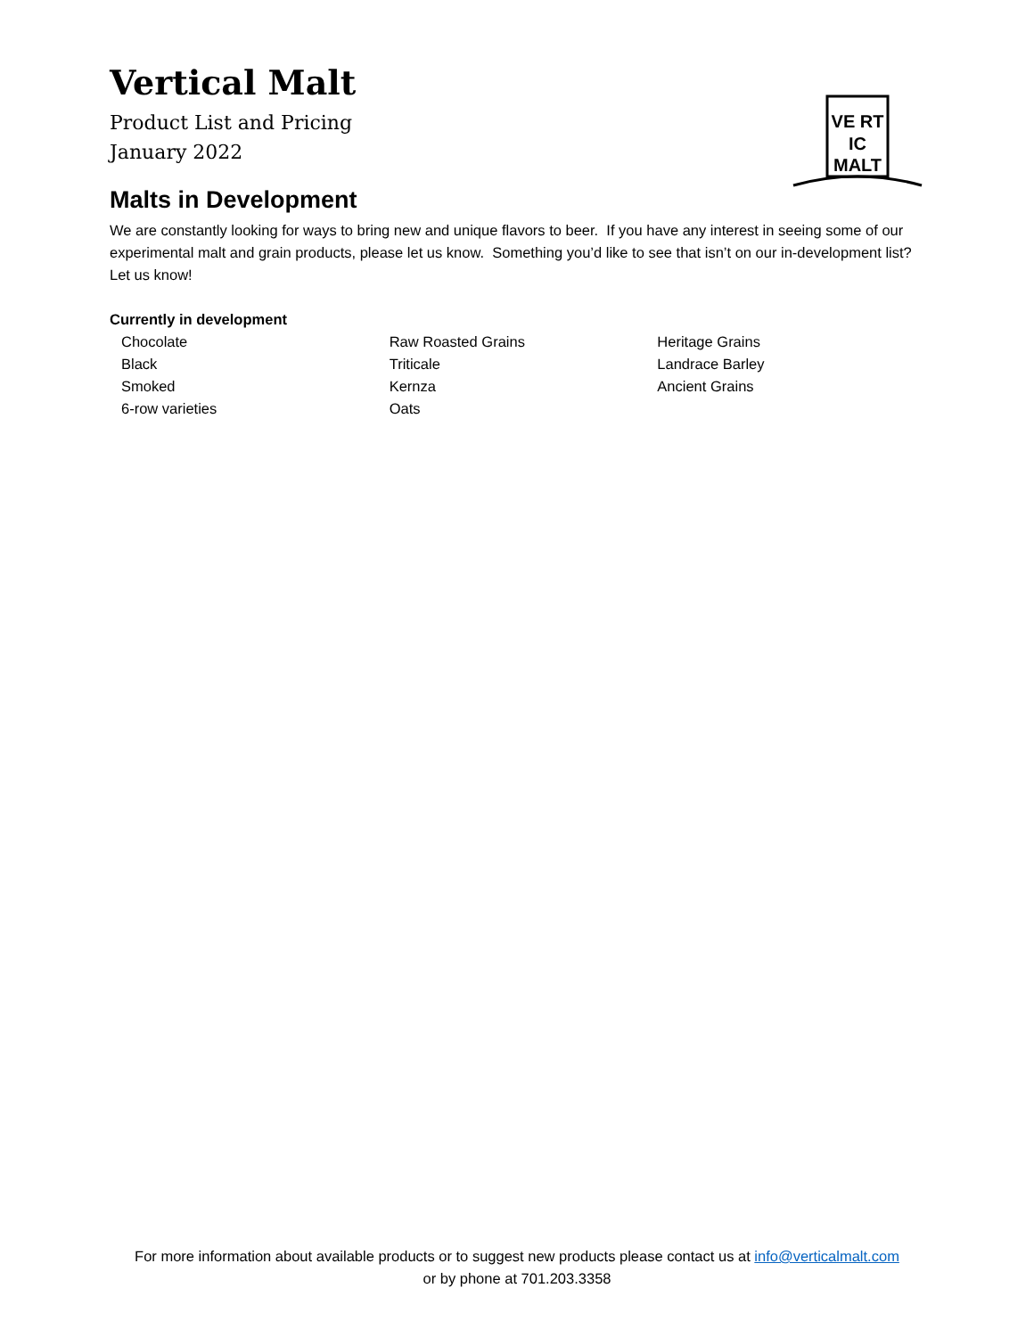VE RT
IC
MALT
Vertical Malt
Product List and Pricing
January 2022
Malts in Development
We are constantly looking for ways to bring new and unique flavors to beer. If you have any interest in seeing some of our experimental malt and grain products, please let us know. Something you’d like to see that isn’t on our in-development list? Let us know!
Currently in development
Chocolate
Black
Smoked
6-row varieties
Raw Roasted Grains
Triticale
Kernza
Oats
Heritage Grains
Landrace Barley
Ancient Grains
For more information about available products or to suggest new products please contact us at info@verticalmalt.com
or by phone at 701.203.3358